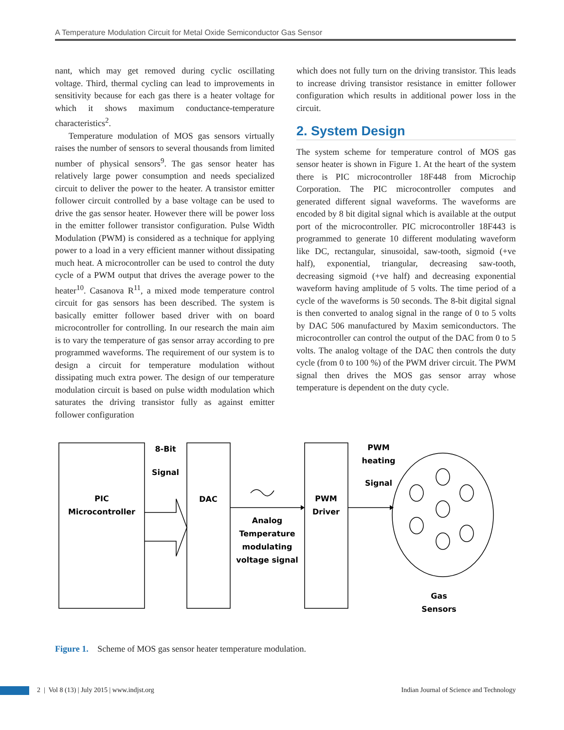A Temperature Modulation Circuit for Metal Oxide Semiconductor Gas Sensor
nant, which may get removed during cyclic oscillating voltage. Third, thermal cycling can lead to improvements in sensitivity because for each gas there is a heater voltage for which it shows maximum conductance-temperature characteristics<sup>2</sup>.
Temperature modulation of MOS gas sensors virtually raises the number of sensors to several thousands from limited number of physical sensors<sup>9</sup>. The gas sensor heater has relatively large power consumption and needs specialized circuit to deliver the power to the heater. A transistor emitter follower circuit controlled by a base voltage can be used to drive the gas sensor heater. However there will be power loss in the emitter follower transistor configuration. Pulse Width Modulation (PWM) is considered as a technique for applying power to a load in a very efficient manner without dissipating much heat. A microcontroller can be used to control the duty cycle of a PWM output that drives the average power to the heater<sup>10</sup>. Casanova R<sup>11</sup>, a mixed mode temperature control circuit for gas sensors has been described. The system is basically emitter follower based driver with on board microcontroller for controlling. In our research the main aim is to vary the temperature of gas sensor array according to pre programmed waveforms. The requirement of our system is to design a circuit for temperature modulation without dissipating much extra power. The design of our temperature modulation circuit is based on pulse width modulation which saturates the driving transistor fully as against emitter follower configuration
which does not fully turn on the driving transistor. This leads to increase driving transistor resistance in emitter follower configuration which results in additional power loss in the circuit.
2. System Design
The system scheme for temperature control of MOS gas sensor heater is shown in Figure 1. At the heart of the system there is PIC microcontroller 18F448 from Microchip Corporation. The PIC microcontroller computes and generated different signal waveforms. The waveforms are encoded by 8 bit digital signal which is available at the output port of the microcontroller. PIC microcontroller 18F443 is programmed to generate 10 different modulating waveform like DC, rectangular, sinusoidal, saw-tooth, sigmoid (+ve half), exponential, triangular, decreasing saw-tooth, decreasing sigmoid (+ve half) and decreasing exponential waveform having amplitude of 5 volts. The time period of a cycle of the waveforms is 50 seconds. The 8-bit digital signal is then converted to analog signal in the range of 0 to 5 volts by DAC 506 manufactured by Maxim semiconductors. The microcontroller can control the output of the DAC from 0 to 5 volts. The analog voltage of the DAC then controls the duty cycle (from 0 to 100 %) of the PWM driver circuit. The PWM signal then drives the MOS gas sensor array whose temperature is dependent on the duty cycle.
PIC
Microcontroller
8-Bit
Signal
DAC
Analog
Temperature
modulating
voltage signal
PWM
Driver
PWM
heating
Signal
Gas
Sensors
Figure 1. Scheme of MOS gas sensor heater temperature modulation.
2 | Vol 8 (13) | July 2015 | www.indjst.org Indian Journal of Science and Technology